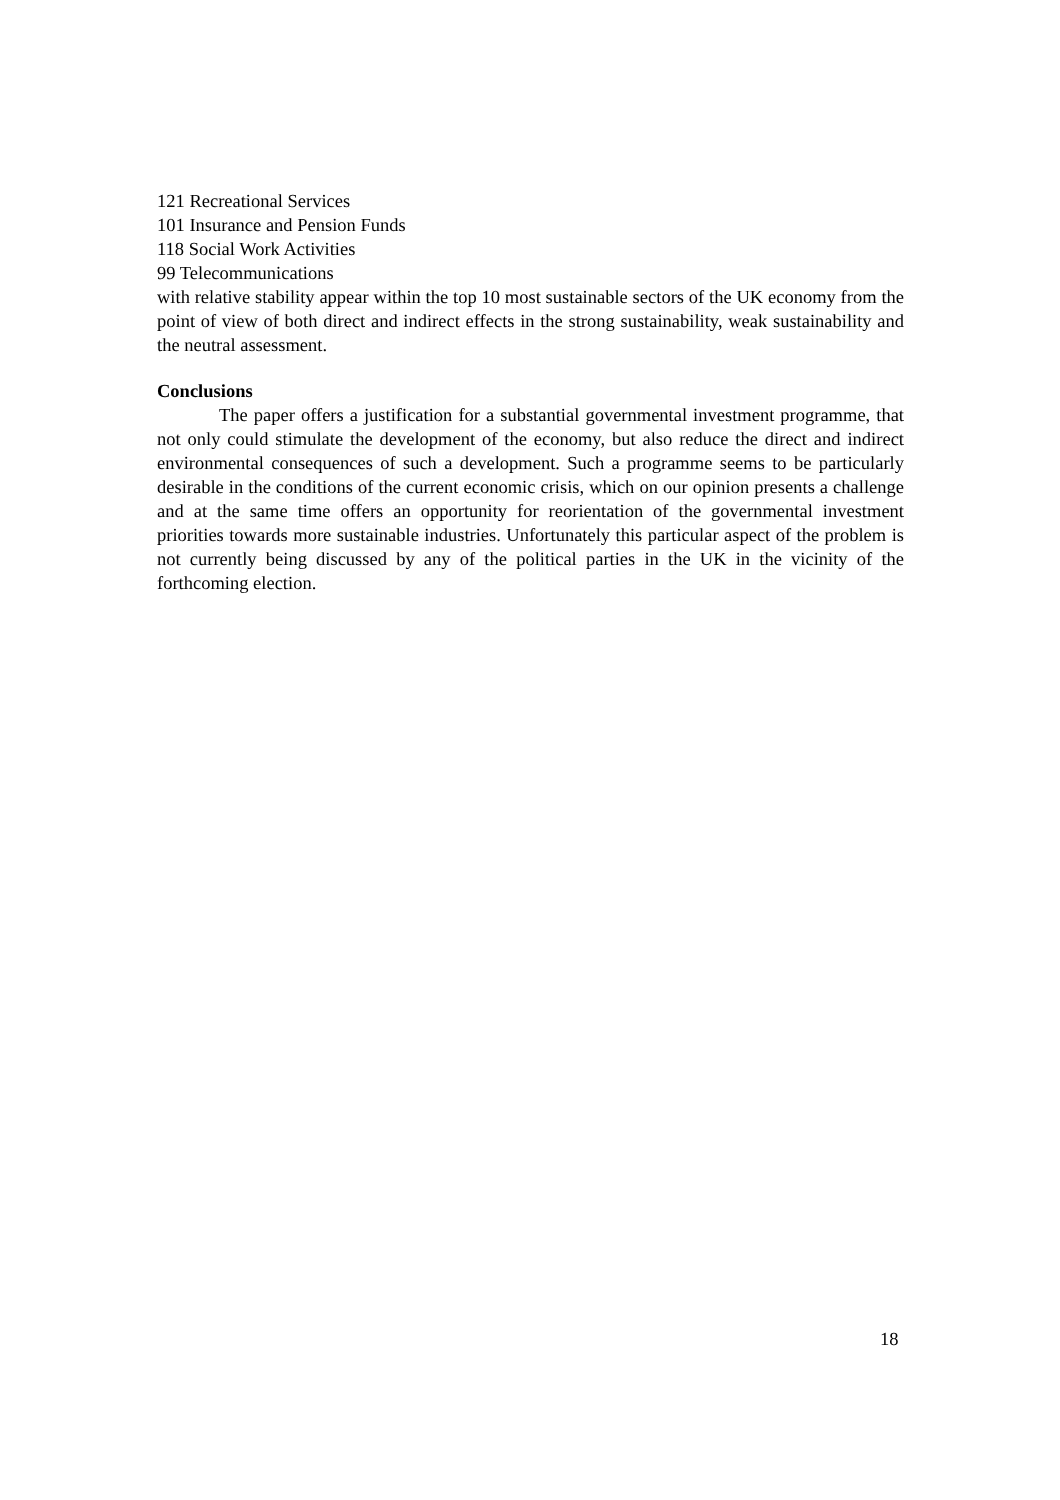121 Recreational Services
101 Insurance and Pension Funds
118 Social Work Activities
99 Telecommunications
with relative stability appear within the top 10 most sustainable sectors of the UK economy from the point of view of both direct and indirect effects in the strong sustainability, weak sustainability and the neutral assessment.
Conclusions
The paper offers a justification for a substantial governmental investment programme, that not only could stimulate the development of the economy, but also reduce the direct and indirect environmental consequences of such a development. Such a programme seems to be particularly desirable in the conditions of the current economic crisis, which on our opinion presents a challenge and at the same time offers an opportunity for reorientation of the governmental investment priorities towards more sustainable industries. Unfortunately this particular aspect of the problem is not currently being discussed by any of the political parties in the UK in the vicinity of the forthcoming election.
18